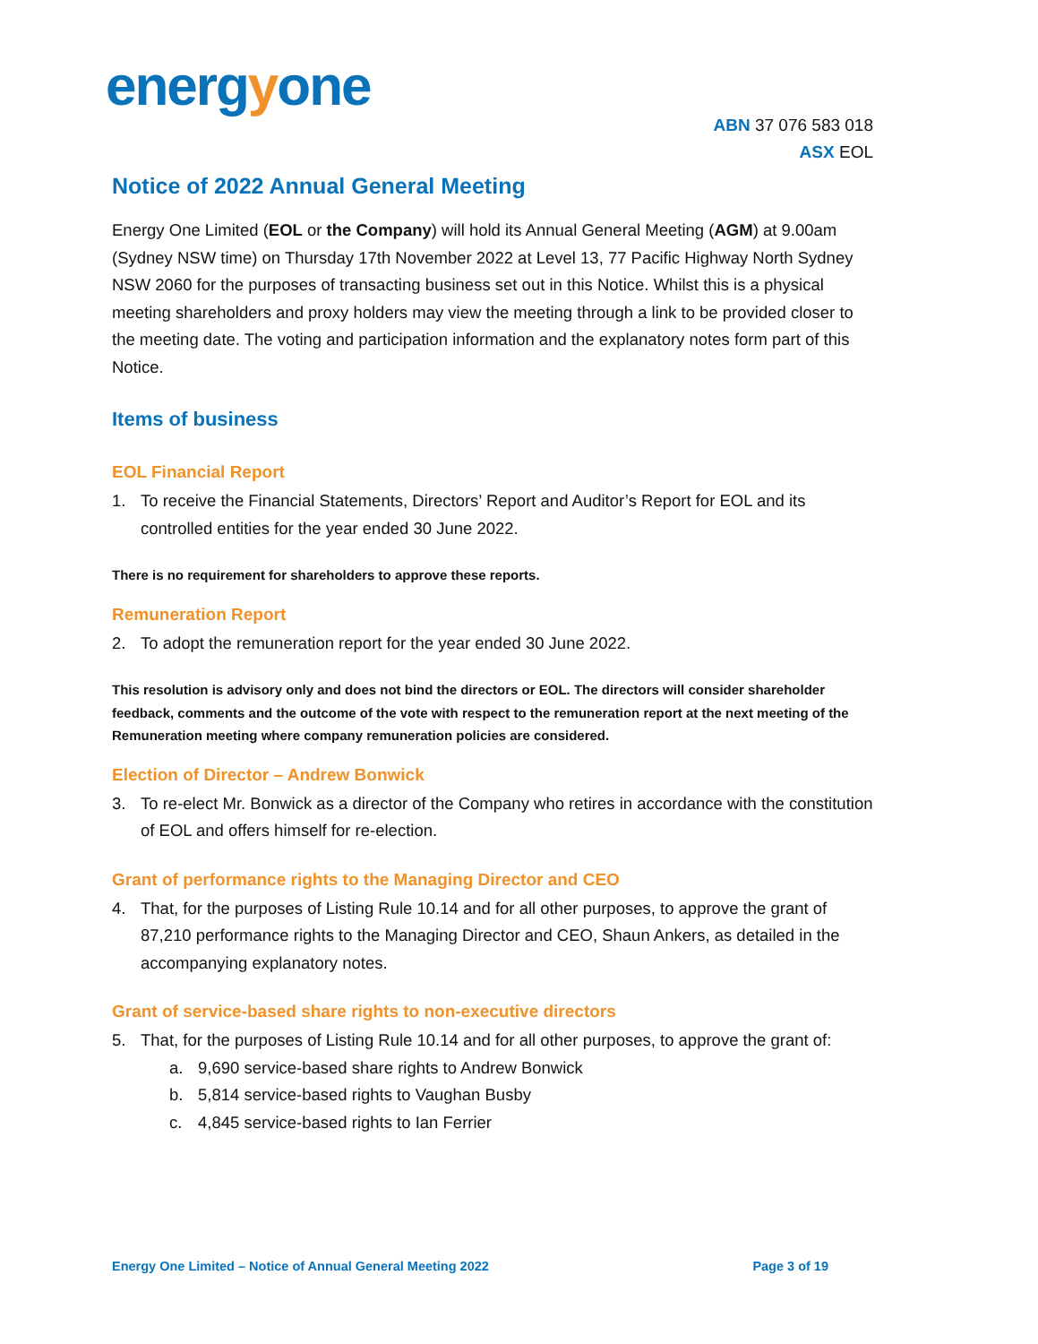energyone
ABN 37 076 583 018
ASX EOL
Notice of 2022 Annual General Meeting
Energy One Limited (EOL or the Company) will hold its Annual General Meeting (AGM) at 9.00am (Sydney NSW time) on Thursday 17th November 2022 at Level 13, 77 Pacific Highway North Sydney NSW 2060 for the purposes of transacting business set out in this Notice. Whilst this is a physical meeting shareholders and proxy holders may view the meeting through a link to be provided closer to the meeting date. The voting and participation information and the explanatory notes form part of this Notice.
Items of business
EOL Financial Report
1. To receive the Financial Statements, Directors’ Report and Auditor’s Report for EOL and its controlled entities for the year ended 30 June 2022.
There is no requirement for shareholders to approve these reports.
Remuneration Report
2. To adopt the remuneration report for the year ended 30 June 2022.
This resolution is advisory only and does not bind the directors or EOL. The directors will consider shareholder feedback, comments and the outcome of the vote with respect to the remuneration report at the next meeting of the Remuneration meeting where company remuneration policies are considered.
Election of Director – Andrew Bonwick
3. To re-elect Mr. Bonwick as a director of the Company who retires in accordance with the constitution of EOL and offers himself for re-election.
Grant of performance rights to the Managing Director and CEO
4. That, for the purposes of Listing Rule 10.14 and for all other purposes, to approve the grant of 87,210 performance rights to the Managing Director and CEO, Shaun Ankers, as detailed in the accompanying explanatory notes.
Grant of service-based share rights to non-executive directors
5. That, for the purposes of Listing Rule 10.14 and for all other purposes, to approve the grant of:
a. 9,690 service-based share rights to Andrew Bonwick
b. 5,814 service-based rights to Vaughan Busby
c. 4,845 service-based rights to Ian Ferrier
Energy One Limited – Notice of Annual General Meeting 2022 Page 3 of 19